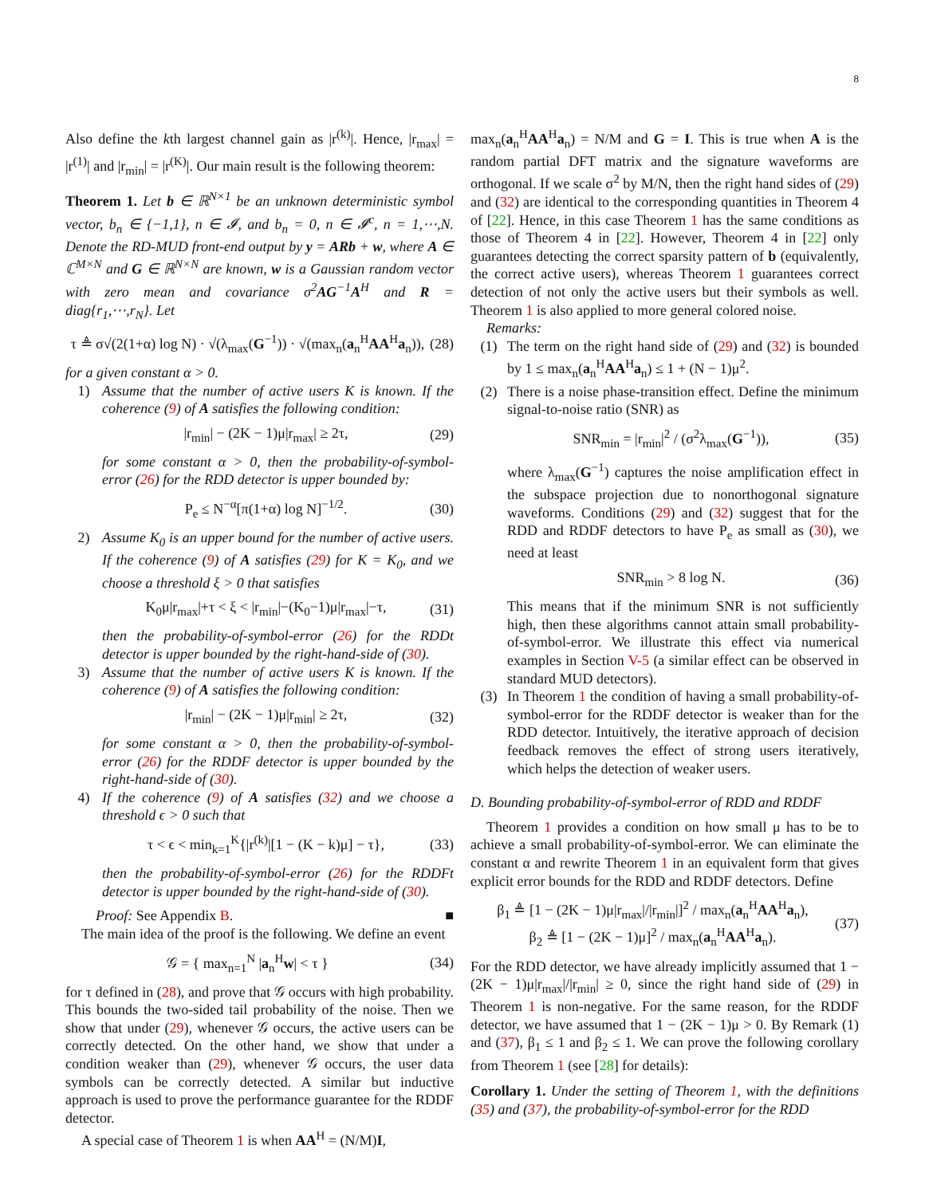8
Also define the kth largest channel gain as |r<sup>(k)</sup>|. Hence, |r<sub>max</sub>| = |r<sup>(1)</sup>| and |r<sub>min</sub>| = |r<sup>(K)</sup>|. Our main result is the following theorem:
Theorem 1. Let b ∈ ℝ<sup>N×1</sup> be an unknown deterministic symbol vector, b<sub>n</sub> ∈ {−1,1}, n ∈ 𝓘, and b<sub>n</sub> = 0, n ∈ 𝓘<sup>c</sup>, n = 1,⋯,N. Denote the RD-MUD front-end output by y = ARb + w, where A ∈ ℂ<sup>M×N</sup> and G ∈ ℝ<sup>N×N</sup> are known, w is a Gaussian random vector with zero mean and covariance σ<sup>2</sup>AG<sup>−1</sup>A<sup>H</sup> and R = diag{r<sub>1</sub>,⋯,r<sub>N</sub>}. Let
τ ≜ σ√(2(1+α) log N) · √(λ<sub>max</sub>(G<sup>−1</sup>)) · √(max<sub>n</sub>(a<sub>n</sub><sup>H</sup>AA<sup>H</sup>a<sub>n</sub>)), (28)
for a given constant α > 0.
1) Assume that the number of active users K is known. If the coherence (9) of A satisfies the following condition:
|r<sub>min</sub>| − (2K − 1)μ|r<sub>max</sub>| ≥ 2τ, (29)
for some constant α > 0, then the probability-of-symbol-error (26) for the RDD detector is upper bounded by:
P<sub>e</sub> ≤ N<sup>−α</sup>[π(1+α) log N]<sup>−1/2</sup>. (30)
2) Assume K<sub>0</sub> is an upper bound for the number of active users. If the coherence (9) of A satisfies (29) for K = K<sub>0</sub>, and we choose a threshold ξ > 0 that satisfies
K<sub>0</sub>μ|r<sub>max</sub>|+τ < ξ < |r<sub>min</sub>|−(K<sub>0</sub>−1)μ|r<sub>max</sub>|−τ, (31)
then the probability-of-symbol-error (26) for the RDDt detector is upper bounded by the right-hand-side of (30).
3) Assume that the number of active users K is known. If the coherence (9) of A satisfies the following condition:
|r<sub>min</sub>| − (2K − 1)μ|r<sub>min</sub>| ≥ 2τ, (32)
for some constant α > 0, then the probability-of-symbol-error (26) for the RDDF detector is upper bounded by the right-hand-side of (30).
4) If the coherence (9) of A satisfies (32) and we choose a threshold ϵ > 0 such that
τ < ϵ < min<sub>k=1</sub><sup>K</sup>{|r<sup>(k)</sup>|[1 − (K − k)μ] − τ}, (33)
then the probability-of-symbol-error (26) for the RDDFt detector is upper bounded by the right-hand-side of (30).
Proof: See Appendix B. ■
The main idea of the proof is the following. We define an event
𝒢 = { max<sub>n=1</sub><sup>N</sup> |a<sub>n</sub><sup>H</sup>w| < τ } (34)
for τ defined in (28), and prove that 𝒢 occurs with high probability. This bounds the two-sided tail probability of the noise. Then we show that under (29), whenever 𝒢 occurs, the active users can be correctly detected. On the other hand, we show that under a condition weaker than (29), whenever 𝒢 occurs, the user data symbols can be correctly detected. A similar but inductive approach is used to prove the performance guarantee for the RDDF detector.
A special case of Theorem 1 is when AA<sup>H</sup> = (N/M)I,
max<sub>n</sub>(a<sub>n</sub><sup>H</sup>AA<sup>H</sup>a<sub>n</sub>) = N/M and G = I. This is true when A is the random partial DFT matrix and the signature waveforms are orthogonal. If we scale σ<sup>2</sup> by M/N, then the right hand sides of (29) and (32) are identical to the corresponding quantities in Theorem 4 of [22]. Hence, in this case Theorem 1 has the same conditions as those of Theorem 4 in [22]. However, Theorem 4 in [22] only guarantees detecting the correct sparsity pattern of b (equivalently, the correct active users), whereas Theorem 1 guarantees correct detection of not only the active users but their symbols as well. Theorem 1 is also applied to more general colored noise.
Remarks:
(1) The term on the right hand side of (29) and (32) is bounded by 1 ≤ max<sub>n</sub>(a<sub>n</sub><sup>H</sup>AA<sup>H</sup>a<sub>n</sub>) ≤ 1 + (N − 1)μ<sup>2</sup>.
(2) There is a noise phase-transition effect. Define the minimum signal-to-noise ratio (SNR) as
SNR<sub>min</sub> = |r<sub>min</sub>|<sup>2</sup> / (σ<sup>2</sup>λ<sub>max</sub>(G<sup>−1</sup>)), (35)
where λ<sub>max</sub>(G<sup>−1</sup>) captures the noise amplification effect in the subspace projection due to nonorthogonal signature waveforms. Conditions (29) and (32) suggest that for the RDD and RDDF detectors to have P<sub>e</sub> as small as (30), we need at least
SNR<sub>min</sub> > 8 log N. (36)
This means that if the minimum SNR is not sufficiently high, then these algorithms cannot attain small probability-of-symbol-error. We illustrate this effect via numerical examples in Section V-5 (a similar effect can be observed in standard MUD detectors).
(3) In Theorem 1 the condition of having a small probability-of-symbol-error for the RDDF detector is weaker than for the RDD detector. Intuitively, the iterative approach of decision feedback removes the effect of strong users iteratively, which helps the detection of weaker users.
D. Bounding probability-of-symbol-error of RDD and RDDF
Theorem 1 provides a condition on how small μ has to be to achieve a small probability-of-symbol-error. We can eliminate the constant α and rewrite Theorem 1 in an equivalent form that gives explicit error bounds for the RDD and RDDF detectors. Define
β<sub>1</sub> ≜ [1 − (2K − 1)μ|r<sub>max</sub>|/|r<sub>min</sub>|]<sup>2</sup> / max<sub>n</sub>(a<sub>n</sub><sup>H</sup>AA<sup>H</sup>a<sub>n</sub>),
β<sub>2</sub> ≜ [1 − (2K − 1)μ]<sup>2</sup> / max<sub>n</sub>(a<sub>n</sub><sup>H</sup>AA<sup>H</sup>a<sub>n</sub>). (37)
For the RDD detector, we have already implicitly assumed that 1 − (2K − 1)μ|r<sub>max</sub>|/|r<sub>min</sub>| ≥ 0, since the right hand side of (29) in Theorem 1 is non-negative. For the same reason, for the RDDF detector, we have assumed that 1 − (2K − 1)μ > 0. By Remark (1) and (37), β<sub>1</sub> ≤ 1 and β<sub>2</sub> ≤ 1. We can prove the following corollary from Theorem 1 (see [28] for details):
Corollary 1. Under the setting of Theorem 1, with the definitions (35) and (37), the probability-of-symbol-error for the RDD